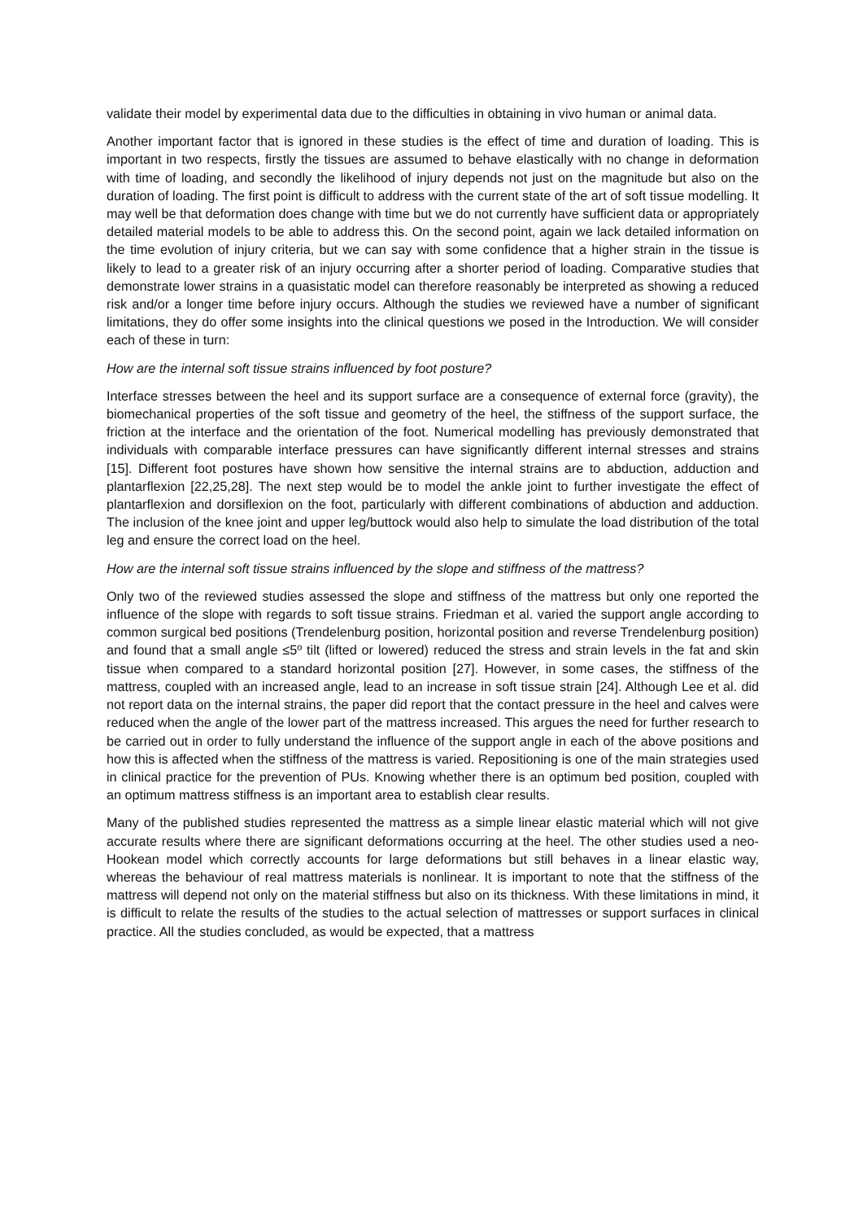validate their model by experimental data due to the difficulties in obtaining in vivo human or animal data.
Another important factor that is ignored in these studies is the effect of time and duration of loading. This is important in two respects, firstly the tissues are assumed to behave elastically with no change in deformation with time of loading, and secondly the likelihood of injury depends not just on the magnitude but also on the duration of loading. The first point is difficult to address with the current state of the art of soft tissue modelling. It may well be that deformation does change with time but we do not currently have sufficient data or appropriately detailed material models to be able to address this. On the second point, again we lack detailed information on the time evolution of injury criteria, but we can say with some confidence that a higher strain in the tissue is likely to lead to a greater risk of an injury occurring after a shorter period of loading. Comparative studies that demonstrate lower strains in a quasistatic model can therefore reasonably be interpreted as showing a reduced risk and/or a longer time before injury occurs. Although the studies we reviewed have a number of significant limitations, they do offer some insights into the clinical questions we posed in the Introduction. We will consider each of these in turn:
How are the internal soft tissue strains influenced by foot posture?
Interface stresses between the heel and its support surface are a consequence of external force (gravity), the biomechanical properties of the soft tissue and geometry of the heel, the stiffness of the support surface, the friction at the interface and the orientation of the foot. Numerical modelling has previously demonstrated that individuals with comparable interface pressures can have significantly different internal stresses and strains [15]. Different foot postures have shown how sensitive the internal strains are to abduction, adduction and plantarflexion [22,25,28]. The next step would be to model the ankle joint to further investigate the effect of plantarflexion and dorsiflexion on the foot, particularly with different combinations of abduction and adduction. The inclusion of the knee joint and upper leg/buttock would also help to simulate the load distribution of the total leg and ensure the correct load on the heel.
How are the internal soft tissue strains influenced by the slope and stiffness of the mattress?
Only two of the reviewed studies assessed the slope and stiffness of the mattress but only one reported the influence of the slope with regards to soft tissue strains. Friedman et al. varied the support angle according to common surgical bed positions (Trendelenburg position, horizontal position and reverse Trendelenburg position) and found that a small angle ≤5º tilt (lifted or lowered) reduced the stress and strain levels in the fat and skin tissue when compared to a standard horizontal position [27]. However, in some cases, the stiffness of the mattress, coupled with an increased angle, lead to an increase in soft tissue strain [24]. Although Lee et al. did not report data on the internal strains, the paper did report that the contact pressure in the heel and calves were reduced when the angle of the lower part of the mattress increased. This argues the need for further research to be carried out in order to fully understand the influence of the support angle in each of the above positions and how this is affected when the stiffness of the mattress is varied. Repositioning is one of the main strategies used in clinical practice for the prevention of PUs. Knowing whether there is an optimum bed position, coupled with an optimum mattress stiffness is an important area to establish clear results.
Many of the published studies represented the mattress as a simple linear elastic material which will not give accurate results where there are significant deformations occurring at the heel. The other studies used a neo-Hookean model which correctly accounts for large deformations but still behaves in a linear elastic way, whereas the behaviour of real mattress materials is nonlinear. It is important to note that the stiffness of the mattress will depend not only on the material stiffness but also on its thickness. With these limitations in mind, it is difficult to relate the results of the studies to the actual selection of mattresses or support surfaces in clinical practice. All the studies concluded, as would be expected, that a mattress